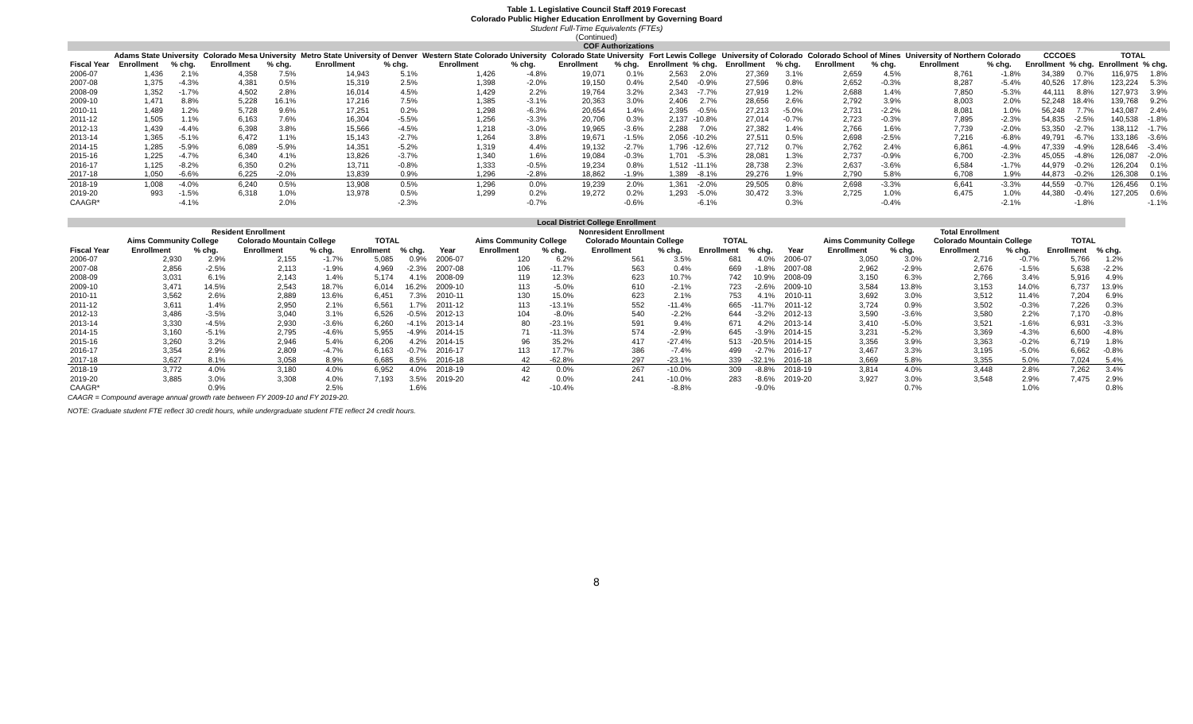Table 1. Legislative Council Staff 2019 Forecast
Colorado Public Higher Education Enrollment by Governing Board
Student Full-Time Equivalents (FTEs)
(Continued)
| COF Authorizations | | | | | | | | | | | | | | | | | | | | | | |
| | Adams State University | | Colorado Mesa University | | Metro State University of Denver | | Western State Colorado University | | Colorado State University | | Fort Lewis College | | University of Colorado | | Colorado School of Mines | | University of Northern Colorado | | CCCOES | | TOTAL | |
| Fiscal Year | Enrollment | % chg. | Enrollment | % chg. | Enrollment | % chg. | Enrollment | % chg. | Enrollment | % chg. | Enrollment | % chg. | Enrollment | % chg. | Enrollment | % chg. | Enrollment | % chg. | Enrollment | % chg. | Enrollment | % chg. |
| 2006-07 | 1,436 | 2.1% | 4,358 | 7.5% | 14,943 | 5.1% | 1,426 | -4.8% | 19,071 | 0.1% | 2,563 | 2.0% | 27,369 | 3.1% | 2,659 | 4.5% | 8,761 | -1.8% | 34,389 | 0.7% | 116,975 | 1.8% |
| 2007-08 | 1,375 | -4.3% | 4,381 | 0.5% | 15,319 | 2.5% | 1,398 | -2.0% | 19,150 | 0.4% | 2,540 | -0.9% | 27,596 | 0.8% | 2,652 | -0.3% | 8,287 | -5.4% | 40,526 | 17.8% | 123,224 | 5.3% |
| 2008-09 | 1,352 | -1.7% | 4,502 | 2.8% | 16,014 | 4.5% | 1,429 | 2.2% | 19,764 | 3.2% | 2,343 | -7.7% | 27,919 | 1.2% | 2,688 | 1.4% | 7,850 | -5.3% | 44,111 | 8.8% | 127,973 | 3.9% |
| 2009-10 | 1,471 | 8.8% | 5,228 | 16.1% | 17,216 | 7.5% | 1,385 | -3.1% | 20,363 | 3.0% | 2,406 | 2.7% | 28,656 | 2.6% | 2,792 | 3.9% | 8,003 | 2.0% | 52,248 | 18.4% | 139,768 | 9.2% |
| 2010-11 | 1,489 | 1.2% | 5,728 | 9.6% | 17,251 | 0.2% | 1,298 | -6.3% | 20,654 | 1.4% | 2,395 | -0.5% | 27,213 | -5.0% | 2,731 | -2.2% | 8,081 | 1.0% | 56,248 | 7.7% | 143,087 | 2.4% |
| 2011-12 | 1,505 | 1.1% | 6,163 | 7.6% | 16,304 | -5.5% | 1,256 | -3.3% | 20,706 | 0.3% | 2,137 | -10.8% | 27,014 | -0.7% | 2,723 | -0.3% | 7,895 | -2.3% | 54,835 | -2.5% | 140,538 | -1.8% |
| 2012-13 | 1,439 | -4.4% | 6,398 | 3.8% | 15,566 | -4.5% | 1,218 | -3.0% | 19,965 | -3.6% | 2,288 | 7.0% | 27,382 | 1.4% | 2,766 | 1.6% | 7,739 | -2.0% | 53,350 | -2.7% | 138,112 | -1.7% |
| 2013-14 | 1,365 | -5.1% | 6,472 | 1.1% | 15,143 | -2.7% | 1,264 | 3.8% | 19,671 | -1.5% | 2,056 | -10.2% | 27,511 | 0.5% | 2,698 | -2.5% | 7,216 | -6.8% | 49,791 | -6.7% | 133,186 | -3.6% |
| 2014-15 | 1,285 | -5.9% | 6,089 | -5.9% | 14,351 | -5.2% | 1,319 | 4.4% | 19,132 | -2.7% | 1,796 | -12.6% | 27,712 | 0.7% | 2,762 | 2.4% | 6,861 | -4.9% | 47,339 | -4.9% | 128,646 | -3.4% |
| 2015-16 | 1,225 | -4.7% | 6,340 | 4.1% | 13,826 | -3.7% | 1,340 | 1.6% | 19,084 | -0.3% | 1,701 | -5.3% | 28,081 | 1.3% | 2,737 | -0.9% | 6,700 | -2.3% | 45,055 | -4.8% | 126,087 | -2.0% |
| 2016-17 | 1,125 | -8.2% | 6,350 | 0.2% | 13,711 | -0.8% | 1,333 | -0.5% | 19,234 | 0.8% | 1,512 | -11.1% | 28,738 | 2.3% | 2,637 | -3.6% | 6,584 | -1.7% | 44,979 | -0.2% | 126,204 | 0.1% |
| 2017-18 | 1,050 | -6.6% | 6,225 | -2.0% | 13,839 | 0.9% | 1,296 | -2.8% | 18,862 | -1.9% | 1,389 | -8.1% | 29,276 | 1.9% | 2,790 | 5.8% | 6,708 | 1.9% | 44,873 | -0.2% | 126,308 | 0.1% |
| 2018-19 | 1,008 | -4.0% | 6,240 | 0.5% | 13,908 | 0.5% | 1,296 | 0.0% | 19,239 | 2.0% | 1,361 | -2.0% | 29,505 | 0.8% | 2,698 | -3.3% | 6,641 | -3.3% | 44,559 | -0.7% | 126,456 | 0.1% |
| 2019-20 | 993 | -1.5% | 6,318 | 1.0% | 13,978 | 0.5% | 1,299 | 0.2% | 19,272 | 0.2% | 1,293 | -5.0% | 30,472 | 3.3% | 2,725 | 1.0% | 6,475 | 1.0% | 44,380 | -0.4% | 127,205 | 0.6% |
| CAAGR* | | -4.1% | | 2.0% | | -2.3% | | -0.7% | | -0.6% | | -6.1% | | 0.3% | | -0.4% | | -2.1% | | -1.8% | | -1.1% |
| Local District College Enrollment | | | | | | | | | | | | | | | | | | | | |
| Resident Enrollment | | | | | | | Nonresident Enrollment | | | | | | | | Total Enrollment | | | | | |
| | Aims Community College | | Colorado Mountain College | | TOTAL | | | Aims Community College | | Colorado Mountain College | | TOTAL | | | Aims Community College | | Colorado Mountain College | | TOTAL | |
| Fiscal Year | Enrollment | % chg. | Enrollment | % chg. | Enrollment | % chg. | Year | Enrollment | % chg. | Enrollment | % chg. | Enrollment | % chg. | Year | Enrollment | % chg. | Enrollment | % chg. | Enrollment | % chg. |
| 2006-07 | 2,930 | 2.9% | 2,155 | -1.7% | 5,085 | 0.9% | 2006-07 | 120 | 6.2% | 561 | 3.5% | 681 | 4.0% | 2006-07 | 3,050 | 3.0% | 2,716 | -0.7% | 5,766 | 1.2% |
| 2007-08 | 2,856 | -2.5% | 2,113 | -1.9% | 4,969 | -2.3% | 2007-08 | 106 | -11.7% | 563 | 0.4% | 669 | -1.8% | 2007-08 | 2,962 | -2.9% | 2,676 | -1.5% | 5,638 | -2.2% |
| 2008-09 | 3,031 | 6.1% | 2,143 | 1.4% | 5,174 | 4.1% | 2008-09 | 119 | 12.3% | 623 | 10.7% | 742 | 10.9% | 2008-09 | 3,150 | 6.3% | 2,766 | 3.4% | 5,916 | 4.9% |
| 2009-10 | 3,471 | 14.5% | 2,543 | 18.7% | 6,014 | 16.2% | 2009-10 | 113 | -5.0% | 610 | -2.1% | 723 | -2.6% | 2009-10 | 3,584 | 13.8% | 3,153 | 14.0% | 6,737 | 13.9% |
| 2010-11 | 3,562 | 2.6% | 2,889 | 13.6% | 6,451 | 7.3% | 2010-11 | 130 | 15.0% | 623 | 2.1% | 753 | 4.1% | 2010-11 | 3,692 | 3.0% | 3,512 | 11.4% | 7,204 | 6.9% |
| 2011-12 | 3,611 | 1.4% | 2,950 | 2.1% | 6,561 | 1.7% | 2011-12 | 113 | -13.1% | 552 | -11.4% | 665 | -11.7% | 2011-12 | 3,724 | 0.9% | 3,502 | -0.3% | 7,226 | 0.3% |
| 2012-13 | 3,486 | -3.5% | 3,040 | 3.1% | 6,526 | -0.5% | 2012-13 | 104 | -8.0% | 540 | -2.2% | 644 | -3.2% | 2012-13 | 3,590 | -3.6% | 3,580 | 2.2% | 7,170 | -0.8% |
| 2013-14 | 3,330 | -4.5% | 2,930 | -3.6% | 6,260 | -4.1% | 2013-14 | 80 | -23.1% | 591 | 9.4% | 671 | 4.2% | 2013-14 | 3,410 | -5.0% | 3,521 | -1.6% | 6,931 | -3.3% |
| 2014-15 | 3,160 | -5.1% | 2,795 | -4.6% | 5,955 | -4.9% | 2014-15 | 71 | -11.3% | 574 | -2.9% | 645 | -3.9% | 2014-15 | 3,231 | -5.2% | 3,369 | -4.3% | 6,600 | -4.8% |
| 2015-16 | 3,260 | 3.2% | 2,946 | 5.4% | 6,206 | 4.2% | 2014-15 | 96 | 35.2% | 417 | -27.4% | 513 | -20.5% | 2014-15 | 3,356 | 3.9% | 3,363 | -0.2% | 6,719 | 1.8% |
| 2016-17 | 3,354 | 2.9% | 2,809 | -4.7% | 6,163 | -0.7% | 2016-17 | 113 | 17.7% | 386 | -7.4% | 499 | -2.7% | 2016-17 | 3,467 | 3.3% | 3,195 | -5.0% | 6,662 | -0.8% |
| 2017-18 | 3,627 | 8.1% | 3,058 | 8.9% | 6,685 | 8.5% | 2016-18 | 42 | -62.8% | 297 | -23.1% | 339 | -32.1% | 2016-18 | 3,669 | 5.8% | 3,355 | 5.0% | 7,024 | 5.4% |
| 2018-19 | 3,772 | 4.0% | 3,180 | 4.0% | 6,952 | 4.0% | 2018-19 | 42 | 0.0% | 267 | -10.0% | 309 | -8.8% | 2018-19 | 3,814 | 4.0% | 3,448 | 2.8% | 7,262 | 3.4% |
| 2019-20 | 3,885 | 3.0% | 3,308 | 4.0% | 7,193 | 3.5% | 2019-20 | 42 | 0.0% | 241 | -10.0% | 283 | -8.6% | 2019-20 | 3,927 | 3.0% | 3,548 | 2.9% | 7,475 | 2.9% |
| CAAGR* | | 0.9% | | 2.5% | | 1.6% | | | -10.4% | | -8.8% | | -9.0% | | | 0.7% | | 1.0% | | 0.8% |
CAAGR = Compound average annual growth rate between FY 2009-10 and FY 2019-20.
NOTE: Graduate student FTE reflect 30 credit hours, while undergraduate student FTE reflect 24 credit hours.
8